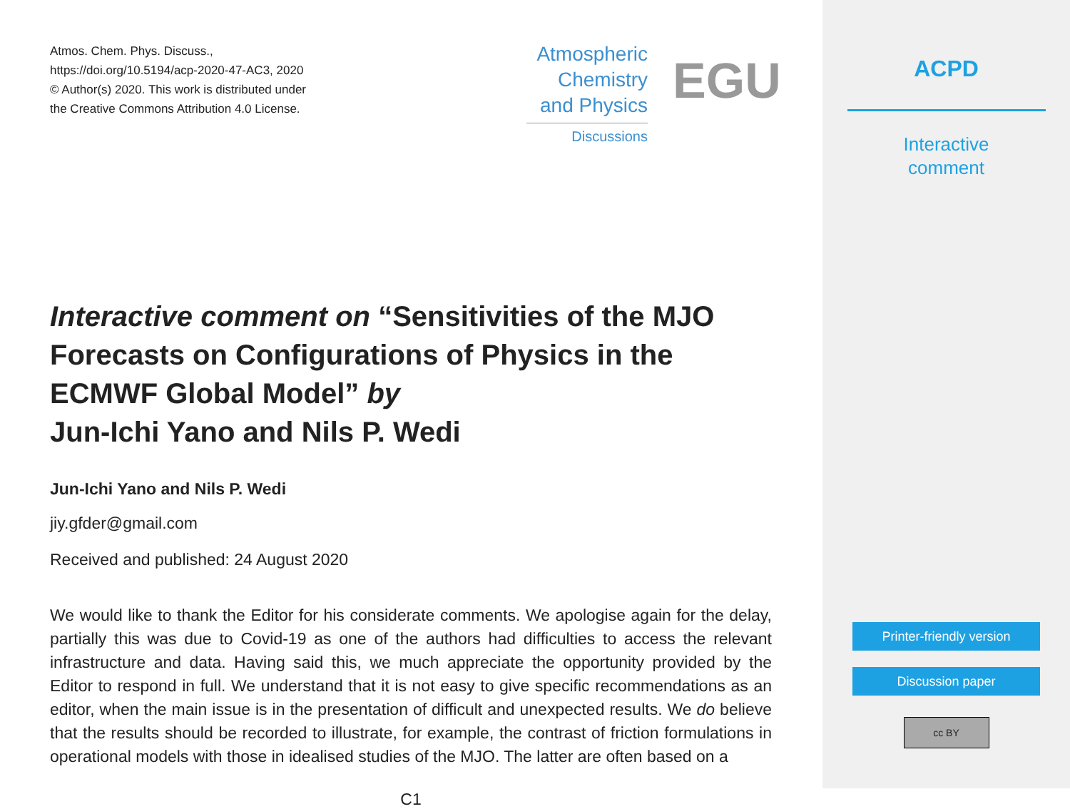Atmos. Chem. Phys. Discuss.,
https://doi.org/10.5194/acp-2020-47-AC3, 2020
© Author(s) 2020. This work is distributed under
the Creative Commons Attribution 4.0 License.
Atmospheric
Chemistry
and Physics
Discussions
EGU
Interactive comment on “Sensitivities of the MJO Forecasts on Configurations of Physics in the ECMWF Global Model” by
Jun-Ichi Yano and Nils P. Wedi
Jun-Ichi Yano and Nils P. Wedi
jiy.gfder@gmail.com
Received and published: 24 August 2020
We would like to thank the Editor for his considerate comments. We apologise again for the delay, partially this was due to Covid-19 as one of the authors had difficulties to access the relevant infrastructure and data. Having said this, we much appreciate the opportunity provided by the Editor to respond in full. We understand that it is not easy to give specific recommendations as an editor, when the main issue is in the presentation of difficult and unexpected results. We do believe that the results should be recorded to illustrate, for example, the contrast of friction formulations in operational models with those in idealised studies of the MJO. The latter are often based on a
C1
ACPD
Interactive
comment
Printer-friendly version
Discussion paper
cc BY